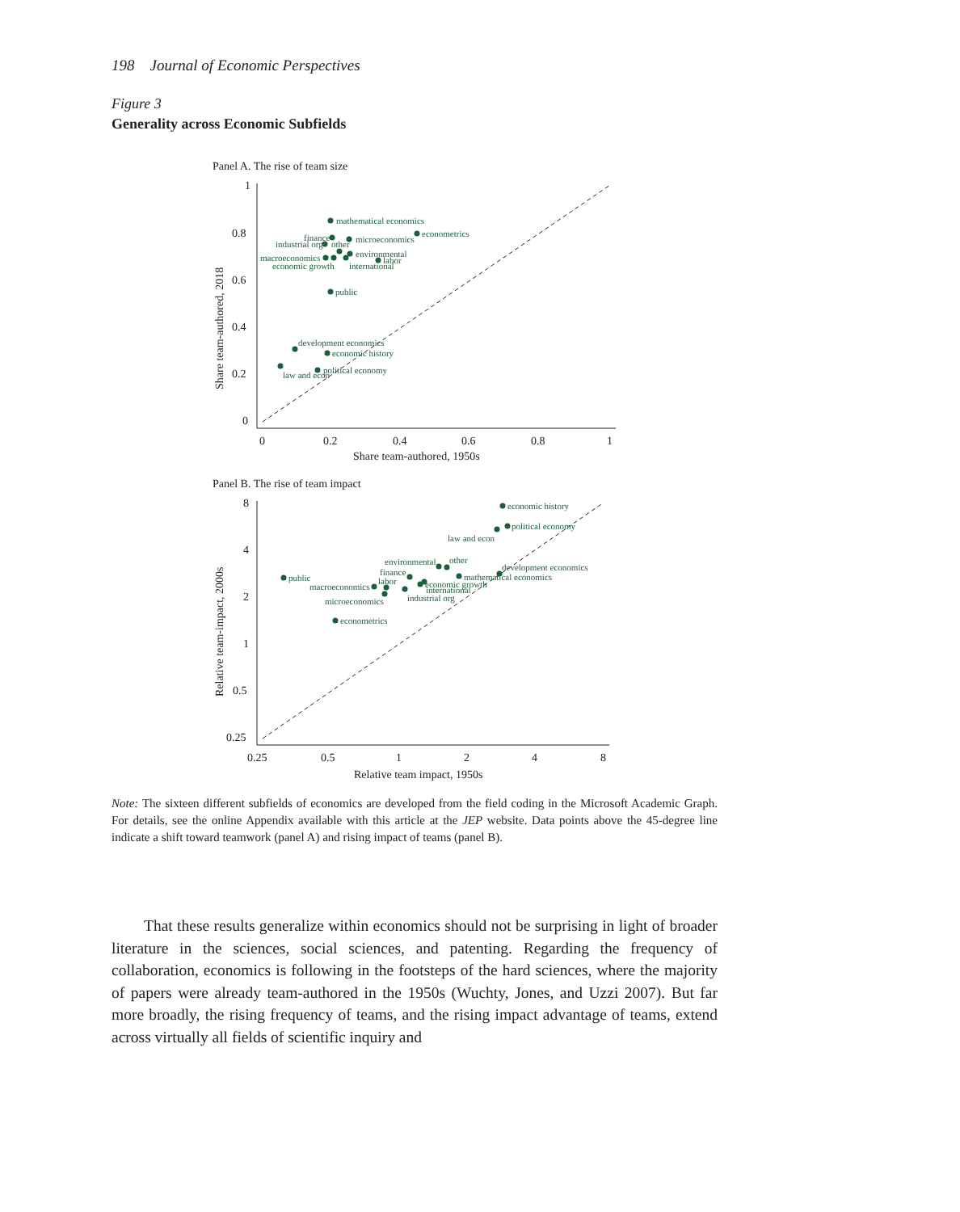198 Journal of Economic Perspectives
Figure 3
Generality across Economic Subfields
Panel A. The rise of team size
1
0.8
0.6
0.4
0.2
0
0
0.2
0.4
0.6
0.8
1
Share team-authored, 1950s
Share team-authored, 2018
mathematical economics
econometrics
finance
microeconomics
industrial org
other
environmental
macroeconomics
labor
economic growth
international
public
development economics
economic history
political economy
law and econ
Panel B. The rise of team impact
8
4
2
1
0.5
0.25
0.25
0.5
1
2
4
8
Relative team impact, 1950s
Relative team-impact, 2000s
economic history
political economy
law and econ
environmental
other
development economics
public
finance
mathematical economics
labor
economic growth
macroeconomics
international
industrial org
microeconomics
econometrics
Note: The sixteen different subfields of economics are developed from the field coding in the Microsoft Academic Graph. For details, see the online Appendix available with this article at the JEP website. Data points above the 45-degree line indicate a shift toward teamwork (panel A) and rising impact of teams (panel B).
That these results generalize within economics should not be surprising in light of broader literature in the sciences, social sciences, and patenting. Regarding the frequency of collaboration, economics is following in the footsteps of the hard sciences, where the majority of papers were already team-authored in the 1950s (Wuchty, Jones, and Uzzi 2007). But far more broadly, the rising frequency of teams, and the rising impact advantage of teams, extend across virtually all fields of scientific inquiry and